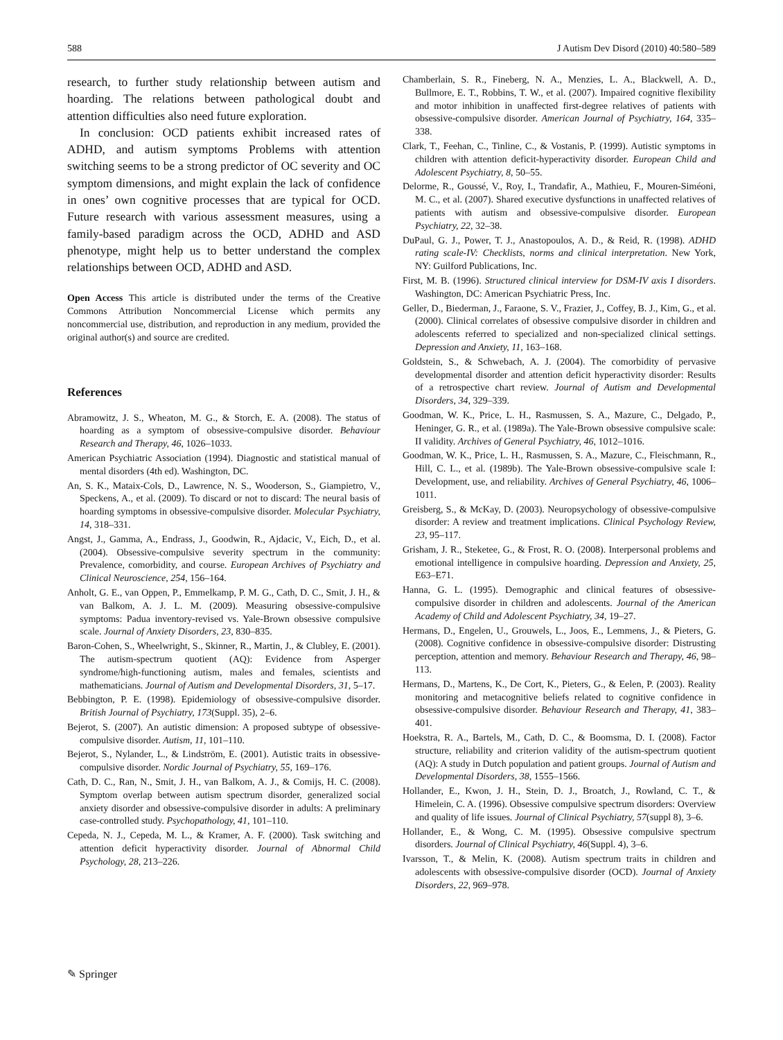588 J Autism Dev Disord (2010) 40:580–589
research, to further study relationship between autism and hoarding. The relations between pathological doubt and attention difficulties also need future exploration.
In conclusion: OCD patients exhibit increased rates of ADHD, and autism symptoms Problems with attention switching seems to be a strong predictor of OC severity and OC symptom dimensions, and might explain the lack of confidence in ones’ own cognitive processes that are typical for OCD. Future research with various assessment measures, using a family-based paradigm across the OCD, ADHD and ASD phenotype, might help us to better understand the complex relationships between OCD, ADHD and ASD.
Open Access This article is distributed under the terms of the Creative Commons Attribution Noncommercial License which permits any noncommercial use, distribution, and reproduction in any medium, provided the original author(s) and source are credited.
References
Abramowitz, J. S., Wheaton, M. G., & Storch, E. A. (2008). The status of hoarding as a symptom of obsessive-compulsive disorder. Behaviour Research and Therapy, 46, 1026–1033.
American Psychiatric Association (1994). Diagnostic and statistical manual of mental disorders (4th ed). Washington, DC.
An, S. K., Mataix-Cols, D., Lawrence, N. S., Wooderson, S., Giampietro, V., Speckens, A., et al. (2009). To discard or not to discard: The neural basis of hoarding symptoms in obsessive-compulsive disorder. Molecular Psychiatry, 14, 318–331.
Angst, J., Gamma, A., Endrass, J., Goodwin, R., Ajdacic, V., Eich, D., et al. (2004). Obsessive-compulsive severity spectrum in the community: Prevalence, comorbidity, and course. European Archives of Psychiatry and Clinical Neuroscience, 254, 156–164.
Anholt, G. E., van Oppen, P., Emmelkamp, P. M. G., Cath, D. C., Smit, J. H., & van Balkom, A. J. L. M. (2009). Measuring obsessive-compulsive symptoms: Padua inventory-revised vs. Yale-Brown obsessive compulsive scale. Journal of Anxiety Disorders, 23, 830–835.
Baron-Cohen, S., Wheelwright, S., Skinner, R., Martin, J., & Clubley, E. (2001). The autism-spectrum quotient (AQ): Evidence from Asperger syndrome/high-functioning autism, males and females, scientists and mathematicians. Journal of Autism and Developmental Disorders, 31, 5–17.
Bebbington, P. E. (1998). Epidemiology of obsessive-compulsive disorder. British Journal of Psychiatry, 173(Suppl. 35), 2–6.
Bejerot, S. (2007). An autistic dimension: A proposed subtype of obsessive-compulsive disorder. Autism, 11, 101–110.
Bejerot, S., Nylander, L., & Lindström, E. (2001). Autistic traits in obsessive-compulsive disorder. Nordic Journal of Psychiatry, 55, 169–176.
Cath, D. C., Ran, N., Smit, J. H., van Balkom, A. J., & Comijs, H. C. (2008). Symptom overlap between autism spectrum disorder, generalized social anxiety disorder and obsessive-compulsive disorder in adults: A preliminary case-controlled study. Psychopathology, 41, 101–110.
Cepeda, N. J., Cepeda, M. L., & Kramer, A. F. (2000). Task switching and attention deficit hyperactivity disorder. Journal of Abnormal Child Psychology, 28, 213–226.
Chamberlain, S. R., Fineberg, N. A., Menzies, L. A., Blackwell, A. D., Bullmore, E. T., Robbins, T. W., et al. (2007). Impaired cognitive flexibility and motor inhibition in unaffected first-degree relatives of patients with obsessive-compulsive disorder. American Journal of Psychiatry, 164, 335–338.
Clark, T., Feehan, C., Tinline, C., & Vostanis, P. (1999). Autistic symptoms in children with attention deficit-hyperactivity disorder. European Child and Adolescent Psychiatry, 8, 50–55.
Delorme, R., Goussé, V., Roy, I., Trandafir, A., Mathieu, F., Mouren-Siméoni, M. C., et al. (2007). Shared executive dysfunctions in unaffected relatives of patients with autism and obsessive-compulsive disorder. European Psychiatry, 22, 32–38.
DuPaul, G. J., Power, T. J., Anastopoulos, A. D., & Reid, R. (1998). ADHD rating scale-IV: Checklists, norms and clinical interpretation. New York, NY: Guilford Publications, Inc.
First, M. B. (1996). Structured clinical interview for DSM-IV axis I disorders. Washington, DC: American Psychiatric Press, Inc.
Geller, D., Biederman, J., Faraone, S. V., Frazier, J., Coffey, B. J., Kim, G., et al. (2000). Clinical correlates of obsessive compulsive disorder in children and adolescents referred to specialized and non-specialized clinical settings. Depression and Anxiety, 11, 163–168.
Goldstein, S., & Schwebach, A. J. (2004). The comorbidity of pervasive developmental disorder and attention deficit hyperactivity disorder: Results of a retrospective chart review. Journal of Autism and Developmental Disorders, 34, 329–339.
Goodman, W. K., Price, L. H., Rasmussen, S. A., Mazure, C., Delgado, P., Heninger, G. R., et al. (1989a). The Yale-Brown obsessive compulsive scale: II validity. Archives of General Psychiatry, 46, 1012–1016.
Goodman, W. K., Price, L. H., Rasmussen, S. A., Mazure, C., Fleischmann, R., Hill, C. L., et al. (1989b). The Yale-Brown obsessive-compulsive scale I: Development, use, and reliability. Archives of General Psychiatry, 46, 1006–1011.
Greisberg, S., & McKay, D. (2003). Neuropsychology of obsessive-compulsive disorder: A review and treatment implications. Clinical Psychology Review, 23, 95–117.
Grisham, J. R., Steketee, G., & Frost, R. O. (2008). Interpersonal problems and emotional intelligence in compulsive hoarding. Depression and Anxiety, 25, E63–E71.
Hanna, G. L. (1995). Demographic and clinical features of obsessive-compulsive disorder in children and adolescents. Journal of the American Academy of Child and Adolescent Psychiatry, 34, 19–27.
Hermans, D., Engelen, U., Grouwels, L., Joos, E., Lemmens, J., & Pieters, G. (2008). Cognitive confidence in obsessive-compulsive disorder: Distrusting perception, attention and memory. Behaviour Research and Therapy, 46, 98–113.
Hermans, D., Martens, K., De Cort, K., Pieters, G., & Eelen, P. (2003). Reality monitoring and metacognitive beliefs related to cognitive confidence in obsessive-compulsive disorder. Behaviour Research and Therapy, 41, 383–401.
Hoekstra, R. A., Bartels, M., Cath, D. C., & Boomsma, D. I. (2008). Factor structure, reliability and criterion validity of the autism-spectrum quotient (AQ): A study in Dutch population and patient groups. Journal of Autism and Developmental Disorders, 38, 1555–1566.
Hollander, E., Kwon, J. H., Stein, D. J., Broatch, J., Rowland, C. T., & Himelein, C. A. (1996). Obsessive compulsive spectrum disorders: Overview and quality of life issues. Journal of Clinical Psychiatry, 57(suppl 8), 3–6.
Hollander, E., & Wong, C. M. (1995). Obsessive compulsive spectrum disorders. Journal of Clinical Psychiatry, 46(Suppl. 4), 3–6.
Ivarsson, T., & Melin, K. (2008). Autism spectrum traits in children and adolescents with obsessive-compulsive disorder (OCD). Journal of Anxiety Disorders, 22, 969–978.
✎ Springer